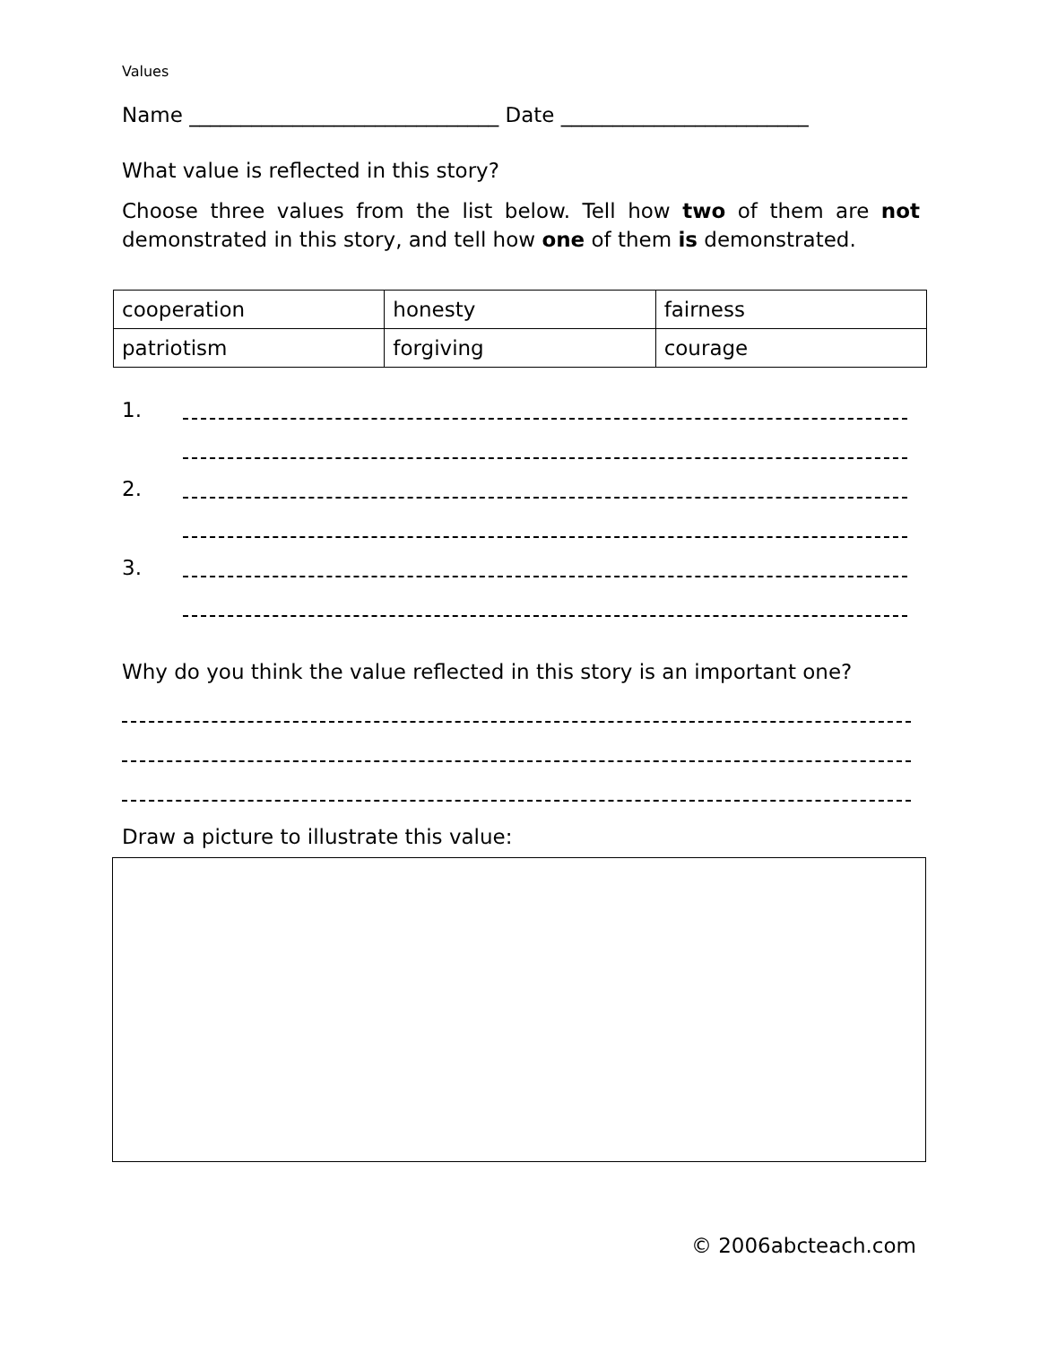Values
Name ______________________________ Date ________________________
What value is reflected in this story?
Choose three values from the list below. Tell how two of them are not demonstrated in this story, and tell how one of them is demonstrated.
| cooperation | honesty | fairness |
| patriotism | forgiving | courage |
1.
2.
3.
Why do you think the value reflected in this story is an important one?
Draw a picture to illustrate this value:
© 2006abcteach.com